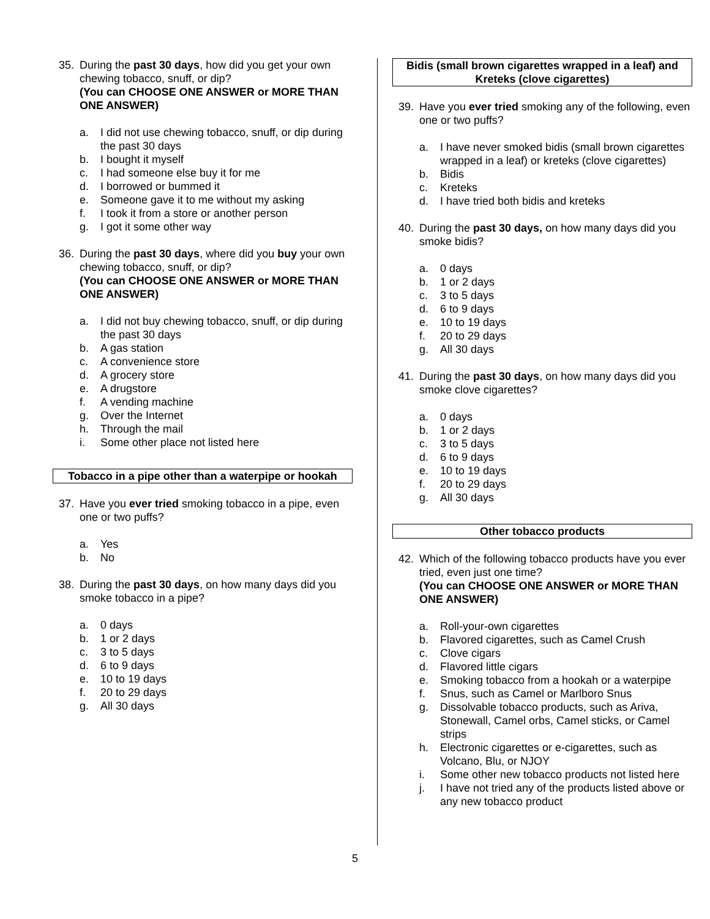35. During the past 30 days, how did you get your own chewing tobacco, snuff, or dip?
(You can CHOOSE ONE ANSWER or MORE THAN ONE ANSWER)
a. I did not use chewing tobacco, snuff, or dip during the past 30 days
b. I bought it myself
c. I had someone else buy it for me
d. I borrowed or bummed it
e. Someone gave it to me without my asking
f. I took it from a store or another person
g. I got it some other way
36. During the past 30 days, where did you buy your own chewing tobacco, snuff, or dip?
(You can CHOOSE ONE ANSWER or MORE THAN ONE ANSWER)
a. I did not buy chewing tobacco, snuff, or dip during the past 30 days
b. A gas station
c. A convenience store
d. A grocery store
e. A drugstore
f. A vending machine
g. Over the Internet
h. Through the mail
i. Some other place not listed here
Tobacco in a pipe other than a waterpipe or hookah
37. Have you ever tried smoking tobacco in a pipe, even one or two puffs?
a. Yes
b. No
38. During the past 30 days, on how many days did you smoke tobacco in a pipe?
a. 0 days
b. 1 or 2 days
c. 3 to 5 days
d. 6 to 9 days
e. 10 to 19 days
f. 20 to 29 days
g. All 30 days
Bidis (small brown cigarettes wrapped in a leaf) and Kreteks (clove cigarettes)
39. Have you ever tried smoking any of the following, even one or two puffs?
a. I have never smoked bidis (small brown cigarettes wrapped in a leaf) or kreteks (clove cigarettes)
b. Bidis
c. Kreteks
d. I have tried both bidis and kreteks
40. During the past 30 days, on how many days did you smoke bidis?
a. 0 days
b. 1 or 2 days
c. 3 to 5 days
d. 6 to 9 days
e. 10 to 19 days
f. 20 to 29 days
g. All 30 days
41. During the past 30 days, on how many days did you smoke clove cigarettes?
a. 0 days
b. 1 or 2 days
c. 3 to 5 days
d. 6 to 9 days
e. 10 to 19 days
f. 20 to 29 days
g. All 30 days
Other tobacco products
42. Which of the following tobacco products have you ever tried, even just one time?
(You can CHOOSE ONE ANSWER or MORE THAN ONE ANSWER)
a. Roll-your-own cigarettes
b. Flavored cigarettes, such as Camel Crush
c. Clove cigars
d. Flavored little cigars
e. Smoking tobacco from a hookah or a waterpipe
f. Snus, such as Camel or Marlboro Snus
g. Dissolvable tobacco products, such as Ariva, Stonewall, Camel orbs, Camel sticks, or Camel strips
h. Electronic cigarettes or e-cigarettes, such as Volcano, Blu, or NJOY
i. Some other new tobacco products not listed here
j. I have not tried any of the products listed above or any new tobacco product
5